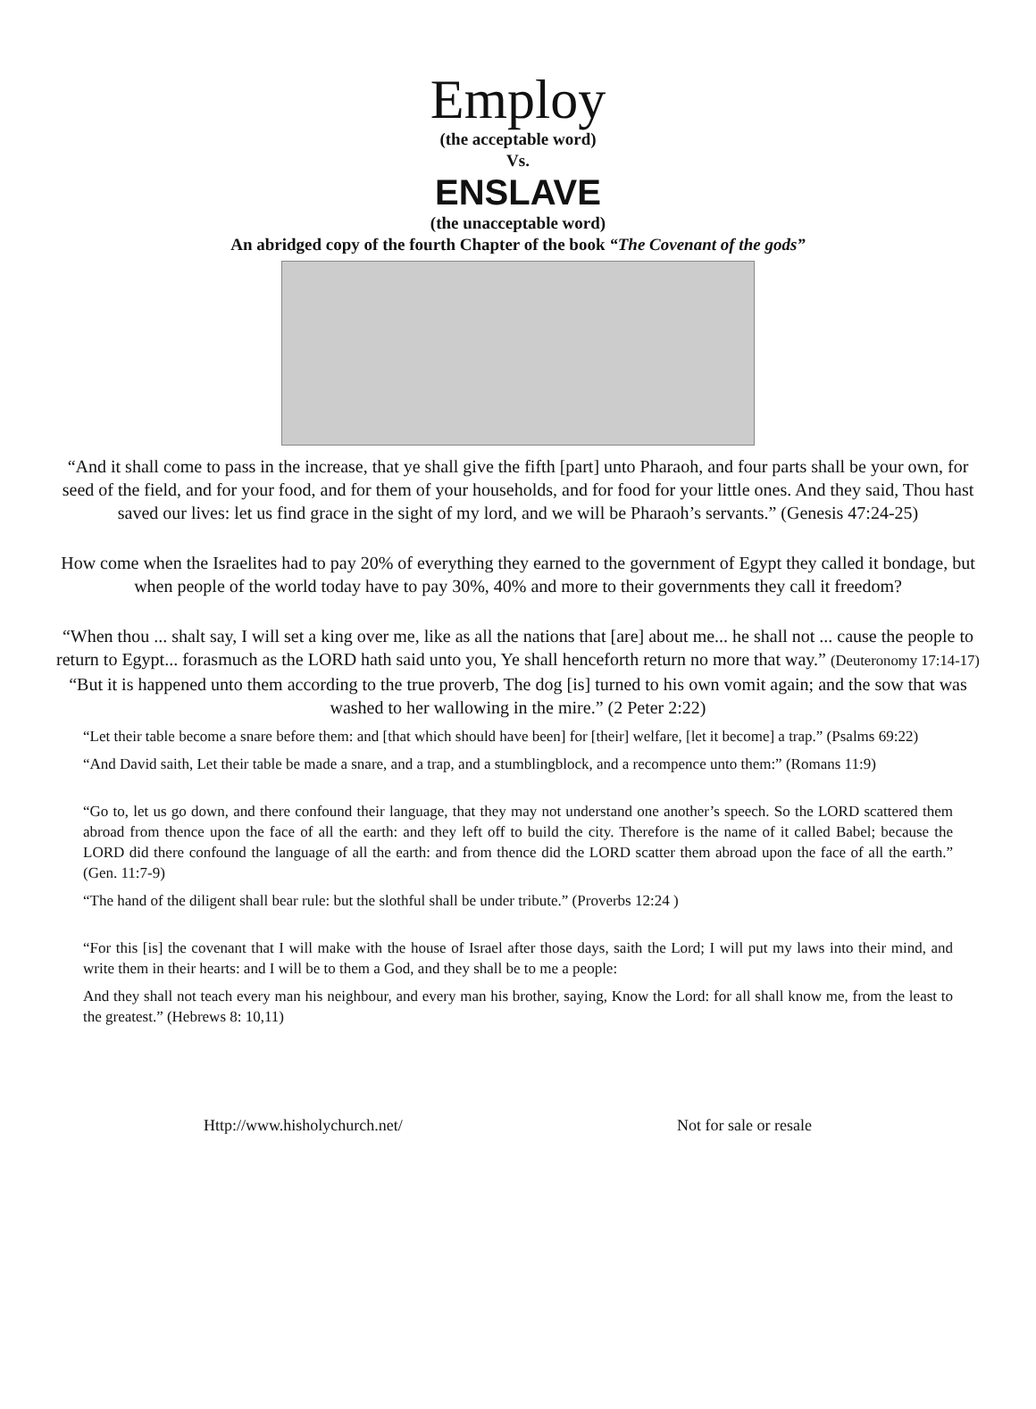Employ
(the acceptable word)
Vs.
ENSLAVE
(the unacceptable word)
An abridged copy of the fourth Chapter of the book “The Covenant of the gods”
“And it shall come to pass in the increase, that ye shall give the fifth [part] unto Pharaoh, and four parts shall be your own, for seed of the field, and for your food, and for them of your households, and for food for your little ones. And they said, Thou hast saved our lives: let us find grace in the sight of my lord, and we will be Pharaoh’s servants.” (Genesis 47:24-25)
How come when the Israelites had to pay 20% of everything they earned to the government of Egypt they called it bondage, but when people of the world today have to pay 30%, 40% and more to their governments they call it freedom?
“When thou ... shalt say, I will set a king over me, like as all the nations that [are] about me... he shall not ... cause the people to return to Egypt... forasmuch as the LORD hath said unto you, Ye shall henceforth return no more that way.” (Deuteronomy 17:14-17)
“But it is happened unto them according to the true proverb, The dog [is] turned to his own vomit again; and the sow that was washed to her wallowing in the mire.” (2 Peter 2:22)
“Let their table become a snare before them: and [that which should have been] for [their] welfare, [let it become] a trap.” (Psalms 69:22)
“And David saith, Let their table be made a snare, and a trap, and a stumblingblock, and a recompence unto them:” (Romans 11:9)
“Go to, let us go down, and there confound their language, that they may not understand one another’s speech. So the LORD scattered them abroad from thence upon the face of all the earth: and they left off to build the city. Therefore is the name of it called Babel; because the LORD did there confound the language of all the earth: and from thence did the LORD scatter them abroad upon the face of all the earth.” (Gen. 11:7-9)
“The hand of the diligent shall bear rule: but the slothful shall be under tribute.” (Proverbs 12:24 )
“For this [is] the covenant that I will make with the house of Israel after those days, saith the Lord; I will put my laws into their mind, and write them in their hearts: and I will be to them a God, and they shall be to me a people:
And they shall not teach every man his neighbour, and every man his brother, saying, Know the Lord: for all shall know me, from the least to the greatest.” (Hebrews 8: 10,11)
Http://www.hisholychurch.net/ Not for sale or resale